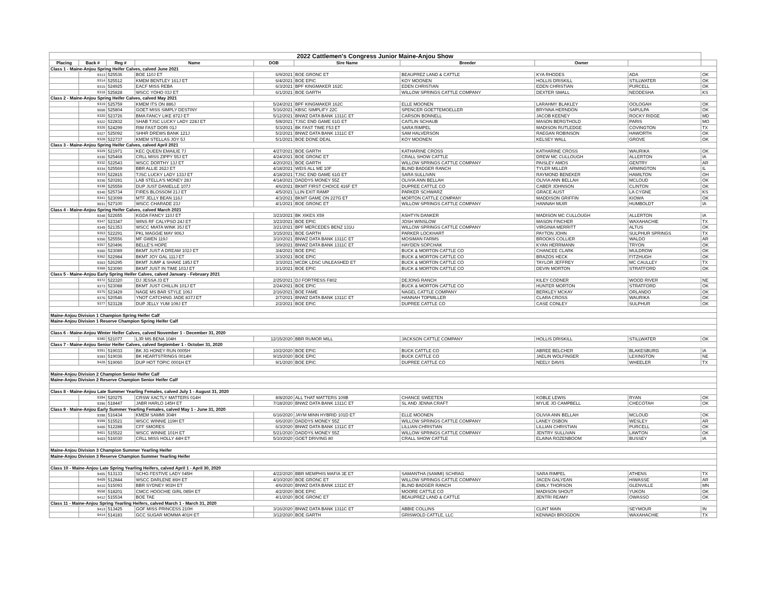| 2022 Cattlemen's Congress Junior Maine-Anjou Show | | | | | | | | | |
| Placing | Back # | Reg # | Name | DOB | Sire Name | Breeder | Owner | | |
| Class 1 - Maine-Anjou Spring Heifer Calves, calved June 2021 | | | | | | | | | |
| | 9313 | 525536 | BOE 110J ET | 6/9/2021 | BOE GRONC ET | BEAUPREZ LAND & CATTLE | KYA RHODES | ADA | OK |
| | 9314 | 525512 | KMEM BENTLEY 161J ET | 6/4/2021 | BOE EPIC | KOY MOONEN | HOLLIS DRISKILL | STILLWATER | OK |
| | 9315 | 524925 | EACF MISS REBA | 6/3/2021 | BPF KINGMAKER 162C | EDEN CHRISTIAN | EDEN CHRISTIAN | PURCELL | OK |
| | 9318 | 525828 | WSCC YOHO 03J ET | 6/1/2021 | BOE GARTH | WILLOW SPRINGS CATTLE COMPANY | DEXTER SMALL | NEODESHA | KS |
| Class 2 - Maine-Anjou Spring Heifer Calves, calved May 2021 | | | | | | | | | |
| | 9319 | 525759 | KMEM ITS ON 886J | 5/24/2021 | BPF KINGMAKER 162C | ELLE MOONEN | LARAHMY BLAKLEY | OOLOGAH | OK |
| | 9008 | 525804 | GOET MISS SIMPLY DESTINY | 5/16/2021 | KBSC SIMPLIFY 22C | SPENCER GOETTEMOELLER | BRYNNA HERNDON | SAPULPA | OK |
| | 9320 | 523726 | BMA FANCY LIKE 872J ET | 5/12/2021 | BNWZ DATA BANK 1311C ET | CARSON BONNELL | JACOB KEENEY | ROCKY RIDGE | MD |
| | 9322 | 522832 | SHAB TJSC LUCKY LADY 228J ET | 5/8/2021 | TJSC END GAME 61G ET | CAITLIN SCHAUB | MASON BERGTHOLD | PARIS | MO |
| | 9326 | 524299 | RIM FAST DORI 01J | 5/3/2021 | BK FAST TIME F53 ET | SARA RIMPEL | MADISON RUTLEDGE | COVINGTON | TX |
| | 9327 | 525092 | SHHR DREWS BANK 121J | 5/2/2021 | BNWZ DATA BANK 1311C ET | SAM HALVERSON | RAEGAN ROBINSON | HAWORTH | OK |
| | 9328 | 522737 | KMEM STELLAS JOY 5J | 5/1/2021 | BOE DONE DEAL | KOY MOONEN | KELSEY WALL | GROVE | OK |
| Class 3 - Maine-Anjou Spring Heifer Calves, calved April 2021 | | | | | | | | | |
| | 9329 | 521971 | KEC QUEEN EMAILIE 7J | 4/27/2021 | BOE GARTH | KATHARINE CROSS | KATHARINE CROSS | WAURIKA | OK |
| | 9330 | 525468 | CRLL MISS ZIPPY 55J ET | 4/24/2021 | BOE GRONC ET | CRALL SHOW CATTLE | DREW MC CULLOUGH | ALLERTON | IA |
| | 9332 | 522543 | WSCC DORTHY 13J ET | 4/20/2021 | BOE GARTH | WILLOW SPRINGS CATTLE COMPANY | PAISLEY AMOS | GENTRY | AR |
| | 9334 | 525569 | BBR ALLIE 262J ET | 4/18/2021 | WEIS ALL ME 10F | BLIND BADGER RANCH | TYLER MILLER | ARMINGTON | IL |
| | 9333 | 522815 | TJSC LUCKY LADY 133J ET | 4/18/2021 | TJSC END GAME 61G ET | SARA SULLIVAN | RAYMOND BENEKER | HAMILTON | OH |
| | 9336 | 520281 | LAB STELLA'S MONEY 28J | 4/14/2021 | DADDYS MONEY 55Z | OLIVIA ANN BELLAH | OLIVIA ANN BELLAH | MCLOUD | OK |
| | 9338 | 525559 | DUP JUST DANIELLE 107J | 4/6/2021 | BKMT FIRST CHOICE 416F ET | DUPREE CATTLE CO | CABER JOHNSON | CLINTON | OK |
| | 9340 | 525734 | FIRES BLOSSOM 21J ET | 4/5/2021 | LLIN EXIT RAMP | PARKER SCHWARZ | GRACE AUST | LA CYGNE | KS |
| | 9341 | 523099 | MTF JELLY BEAN 116J | 4/3/2021 | BKMT GAME ON 227G ET | MORTON CATTLE COMPANY | MADDISON GRIFFIN | KIOWA | OK |
| | 9031 | 527100 | WSCC CHARADE 23J | 4/1/2021 | BOE GRONC ET | WILLOW SPRINGS CATTLE COMPANY | HANNAH MUIR | HUMBOLDT | IA |
| Class 4 - Maine-Anjou Spring Heifer Calves, calved March 2021 | | | | | | | | | |
| | 9348 | 522655 | KGDA FANCY 110J ET | 3/23/2021 | BK XIKES X59 | ASHTYN DANKER | MADISON MC CULLOUGH | ALLERTON | IA |
| | 9347 | 523347 | WINS RF CALYPSO 24J ET | 3/23/2021 | BOE EPIC | JOSH WINSLOW | MASON FINCHER | WAXAHACHIE | TX |
| | 9349 | 521353 | WSCC MIATA WINK 35J ET | 3/21/2021 | BPF MERCEDES BENZ 131U | WILLOW SPRINGS CATTLE COMPANY | VIRGINIA MERRITT | ALTUS | OK |
| | 9353 | 522291 | PKL MAGGIE MAY 906J | 3/15/2021 | BOE GARTH | PARKER LOCKHART | PAYTON JOHN | SULPHUR SPRINGS | TX |
| | 9356 | 525556 | MF GWEN 119J | 3/10/2021 | BNWZ DATA BANK 1311C ET | MOSIMAN FARMS | BROOKS COLLIER | WALDO | AR |
| | 9357 | 520496 | BELLE'S HOPE | 3/9/2021 | BNWZ DATA BANK 1311C ET | HAYDEN SOPCHAK | KYAN HERRMANN | TRYON | OK |
| | 9360 | 523089 | BKMT JUST A DREAM 102J ET | 3/4/2021 | BOE EPIC | BUCK & MORTON CATTLE CO | CHANCEE CLARK | MULDROW | OK |
| | 9362 | 522984 | BKMT JOY GAL 111J ET | 3/3/2021 | BOE EPIC | BUCK & MORTON CATTLE CO | BRAZOS HECK | FITZHUGH | OK |
| | 9363 | 526295 | BKMT JUMP & SHAKE 185J ET | 3/3/2021 | MCDK LDSC UNLEASHED ET | BUCK & MORTON CATTLE CO | TAYLOR JEFFREY | MC CAULLEY | TX |
| | 9368 | 523090 | BKMT JUST IN TIME 103J ET | 3/1/2021 | BOE EPIC | BUCK & MORTON CATTLE CO | DEVIN MORTON | STRATFORD | OK |
| Class 5 - Maine-Anjou Early Spring Heifer Calves, calved January - February 2021 | | | | | | | | | |
| | 9372 | 522320 | DJ JESSA J3 ET | 2/25/2021 | DJ FORTRESS F802 | DEJONG RANCH | KILEY CODNER | WOOD RIVER | NE |
| | 9373 | 523088 | BKMT JUST CHILLIN 101J ET | 2/24/2021 | BOE EPIC | BUCK & MORTON CATTLE CO | HUNTER MORTON | STRATFORD | OK |
| | 9375 | 523429 | NAGE MS BAR STYLE 106J | 2/16/2021 | BOE FAME | NAGEL CATTLE COMPANY | BERKLEY MCKAY | ORLANDO | OK |
| | 9376 | 520546 | YNOT CATCHING JADE 837J ET | 2/7/2021 | BNWZ DATA BANK 1311C ET | HANNAH TOPMILLER | CLARA CROSS | WAURIKA | OK |
| | 9377 | 523128 | DUP JELLY YUM 109J ET | 2/2/2021 | BOE EPIC | DUPREE CATTLE CO | CASE CONLEY | SULPHUR | OK |
| Maine-Anjou Division 1 Champion Spring Heifer Calf | | | | | | | | | |
| Maine-Anjou Division 1 Reserve Champion Spring Heifer Calf | | | | | | | | | |
| Class 6 - Maine-Anjou Winter Heifer Calves, calved November 1 - December 31, 2020 | | | | | | | | | |
| | 9380 | 521077 | LJR MS BENA 104H | 12/15/2020 | BBR RUMOR MILL | JACKSON CATTLE COMPANY | HOLLIS DRISKILL | STILLWATER | OK |
| Class 7 - Maine-Anjou Senior Heifer Calves, calved September 1 - October 31, 2020 | | | | | | | | | |
| | 9391 | 519033 | BK JG HONEY RUN 0005H | 10/2/2020 | BOE EPIC | BUCK CATTLE CO | ABREE BELCHER | BLAKESBURG | IA |
| | 9393 | 519036 | BK HEARTSTRINGS 0014H | 9/15/2020 | BOE EPIC | BUCK CATTLE CO | JAELIN WOLFINGER | LEXINGTON | NE |
| | 9428 | 519060 | DUP HOT TOPIC 0001H ET | 9/1/2020 | BOE EPIC | DUPREE CATTLE CO | NEELY DAVIS | WHEELER | TX |
| Maine-Anjou Division 2 Champion Senior Heifer Calf | | | | | | | | | |
| Maine-Anjou Division 2 Reserve Champion Senior Heifer Calf | | | | | | | | | |
| Class 8 - Maine-Anjou Late Summer Yearling Females, calved July 1 - August 31, 2020 | | | | | | | | | |
| | 9394 | 520275 | CRSW XACTLY MATTERS 014H | 8/8/2020 | ALL THAT MATTERS 109B | CHANCE SWEETEN | KOBLE LEWIS | RYAN | OK |
| | 9396 | 518447 | JABR HARLO 145H ET | 7/18/2020 | BNWZ DATA BANK 1311C ET | SL AND JENNA CRAFT | MYLIE JO CAMPBELL | CHECOTAH | OK |
| Class 9 - Maine-Anjou Early Summer Yearling Females, calved May 1 - June 31, 2020 | | | | | | | | | |
| | 9398 | 516434 | KMEM SAMMI 304H | 6/16/2020 | JAYM MINN HYBRID 101D ET | ELLE MOONEN | OLIVIA ANN BELLAH | MCLOUD | OK |
| | 9399 | 515521 | WSCC WINNIE 119H ET | 6/6/2020 | DADDYS MONEY 55Z | WILLOW SPRINGS CATTLE COMPANY | LANEY OSBON | WESLEY | AR |
| | 9400 | 512288 | CFF SMORES | 6/3/2020 | BNWZ DATA BANK 1311C ET | LILLIAN CHRISTIAN | LILLIAN CHRISTIAN | PURCELL | OK |
| | 9401 | 515522 | WSCC WINNIE 101H ET | 5/21/2020 | DADDYS MONEY 55Z | WILLOW SPRINGS CATTLE COMPANY | JENTRY SULLIVAN | LAWTON | OK |
| | 9403 | 516030 | CRLL MISS HOLLY 44H ET | 5/10/2020 | GOET DRIVING 80 | CRALL SHOW CATTLE | ELAINA ROZENBOOM | BUSSEY | IA |
| Maine-Anjou Division 3 Champion Summer Yearling Heifer | | | | | | | | | |
| Maine-Anjou Division 3 Reserve Champion Summer Yearling Heifer | | | | | | | | | |
| Class 10 - Maine-Anjou Late Spring Yearling Heifers, calved April 1 - April 30, 2020 | | | | | | | | | |
| | 9405 | 513133 | SCHG FESTIVE LADY 045H | 4/22/2020 | BBR MEMPHIS MAFIA 3E ET | SAMANTHA (SAMMI) SCHRAG | SARA RIMPEL | ATHENS | TX |
| | 9409 | 512844 | WSCC DARLENE 86H ET | 4/10/2020 | BOE GRONC ET | WILLOW SPRINGS CATTLE COMPANY | JACEN GALYEAN | HIWASSE | AR |
| | 9410 | 515093 | BBR SYDNEY 902H ET | 4/6/2020 | BNWZ DATA BANK 1311C ET | BLIND BADGER RANCH | EMILY THORSON | GLENVILLE | MN |
| | 9558 | 518201 | CMCC HOOCHIE GIRL 085H ET | 4/2/2020 | BOE EPIC | MOORE CATTLE CO | MADISON SHOUT | YUKON | OK |
| | 9412 | 515534 | BOE TAE | 4/1/2020 | BOE GRONC ET | BEAUPREZ LAND & CATTLE | JENTRI REAMY | OWASSO | OK |
| Class 11 - Maine-Anjou Spring Yearling Heifers, calved March 1 - March 31, 2020 | | | | | | | | | |
| | 9413 | 513425 | GOF MISS PRINCESS 210H | 3/16/2020 | BNWZ DATA BANK 1311C ET | ABBIE COLLINS | CLINT MAIN | SEYMOUR | IN |
| | 9414 | 514183 | GCC SUGAR MOMMA 401H ET | 3/12/2020 | BOE GARTH | GRISWOLD CATTLE, LLC | KENNADI BROGDON | WAXAHACHIE | TX |